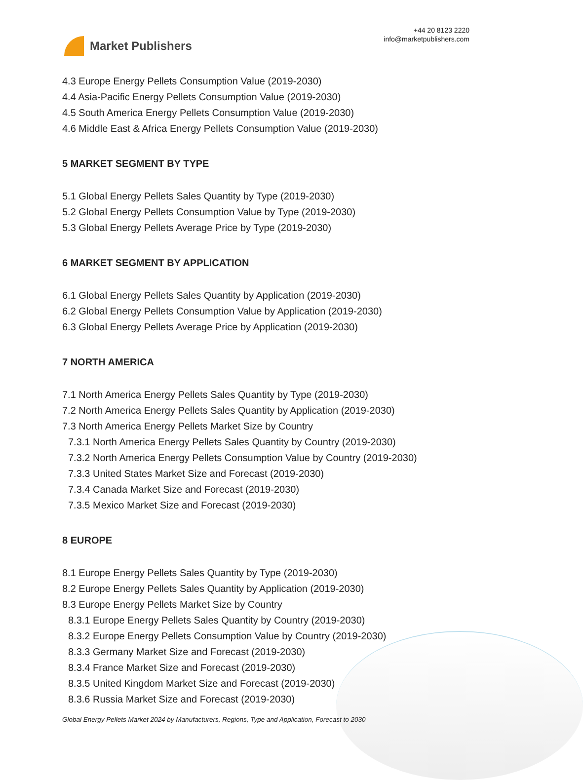Market Publishers
+44 20 8123 2220
info@marketpublishers.com
4.3 Europe Energy Pellets Consumption Value (2019-2030)
4.4 Asia-Pacific Energy Pellets Consumption Value (2019-2030)
4.5 South America Energy Pellets Consumption Value (2019-2030)
4.6 Middle East & Africa Energy Pellets Consumption Value (2019-2030)
5 MARKET SEGMENT BY TYPE
5.1 Global Energy Pellets Sales Quantity by Type (2019-2030)
5.2 Global Energy Pellets Consumption Value by Type (2019-2030)
5.3 Global Energy Pellets Average Price by Type (2019-2030)
6 MARKET SEGMENT BY APPLICATION
6.1 Global Energy Pellets Sales Quantity by Application (2019-2030)
6.2 Global Energy Pellets Consumption Value by Application (2019-2030)
6.3 Global Energy Pellets Average Price by Application (2019-2030)
7 NORTH AMERICA
7.1 North America Energy Pellets Sales Quantity by Type (2019-2030)
7.2 North America Energy Pellets Sales Quantity by Application (2019-2030)
7.3 North America Energy Pellets Market Size by Country
7.3.1 North America Energy Pellets Sales Quantity by Country (2019-2030)
7.3.2 North America Energy Pellets Consumption Value by Country (2019-2030)
7.3.3 United States Market Size and Forecast (2019-2030)
7.3.4 Canada Market Size and Forecast (2019-2030)
7.3.5 Mexico Market Size and Forecast (2019-2030)
8 EUROPE
8.1 Europe Energy Pellets Sales Quantity by Type (2019-2030)
8.2 Europe Energy Pellets Sales Quantity by Application (2019-2030)
8.3 Europe Energy Pellets Market Size by Country
8.3.1 Europe Energy Pellets Sales Quantity by Country (2019-2030)
8.3.2 Europe Energy Pellets Consumption Value by Country (2019-2030)
8.3.3 Germany Market Size and Forecast (2019-2030)
8.3.4 France Market Size and Forecast (2019-2030)
8.3.5 United Kingdom Market Size and Forecast (2019-2030)
8.3.6 Russia Market Size and Forecast (2019-2030)
Global Energy Pellets Market 2024 by Manufacturers, Regions, Type and Application, Forecast to 2030